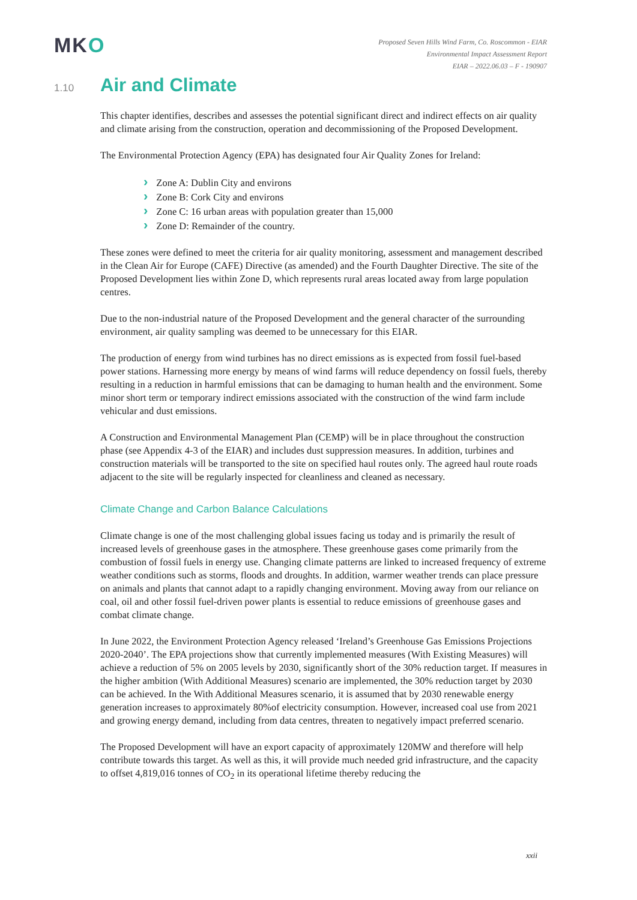MKO
Proposed Seven Hills Wind Farm, Co. Roscommon - EIAR
Environmental Impact Assessment Report
EIAR – 2022.06.03 – F - 190907
1.10
Air and Climate
This chapter identifies, describes and assesses the potential significant direct and indirect effects on air quality and climate arising from the construction, operation and decommissioning of the Proposed Development.
The Environmental Protection Agency (EPA) has designated four Air Quality Zones for Ireland:
Zone A: Dublin City and environs
Zone B: Cork City and environs
Zone C: 16 urban areas with population greater than 15,000
Zone D: Remainder of the country.
These zones were defined to meet the criteria for air quality monitoring, assessment and management described in the Clean Air for Europe (CAFE) Directive (as amended) and the Fourth Daughter Directive. The site of the Proposed Development lies within Zone D, which represents rural areas located away from large population centres.
Due to the non-industrial nature of the Proposed Development and the general character of the surrounding environment, air quality sampling was deemed to be unnecessary for this EIAR.
The production of energy from wind turbines has no direct emissions as is expected from fossil fuel-based power stations. Harnessing more energy by means of wind farms will reduce dependency on fossil fuels, thereby resulting in a reduction in harmful emissions that can be damaging to human health and the environment. Some minor short term or temporary indirect emissions associated with the construction of the wind farm include vehicular and dust emissions.
A Construction and Environmental Management Plan (CEMP) will be in place throughout the construction phase (see Appendix 4-3 of the EIAR) and includes dust suppression measures. In addition, turbines and construction materials will be transported to the site on specified haul routes only. The agreed haul route roads adjacent to the site will be regularly inspected for cleanliness and cleaned as necessary.
Climate Change and Carbon Balance Calculations
Climate change is one of the most challenging global issues facing us today and is primarily the result of increased levels of greenhouse gases in the atmosphere. These greenhouse gases come primarily from the combustion of fossil fuels in energy use. Changing climate patterns are linked to increased frequency of extreme weather conditions such as storms, floods and droughts. In addition, warmer weather trends can place pressure on animals and plants that cannot adapt to a rapidly changing environment. Moving away from our reliance on coal, oil and other fossil fuel-driven power plants is essential to reduce emissions of greenhouse gases and combat climate change.
In June 2022, the Environment Protection Agency released ‘Ireland’s Greenhouse Gas Emissions Projections 2020-2040’. The EPA projections show that currently implemented measures (With Existing Measures) will achieve a reduction of 5% on 2005 levels by 2030, significantly short of the 30% reduction target. If measures in the higher ambition (With Additional Measures) scenario are implemented, the 30% reduction target by 2030 can be achieved. In the With Additional Measures scenario, it is assumed that by 2030 renewable energy generation increases to approximately 80%of electricity consumption. However, increased coal use from 2021 and growing energy demand, including from data centres, threaten to negatively impact preferred scenario.
The Proposed Development will have an export capacity of approximately 120MW and therefore will help contribute towards this target. As well as this, it will provide much needed grid infrastructure, and the capacity to offset 4,819,016 tonnes of CO<sub>2</sub> in its operational lifetime thereby reducing the
xxii